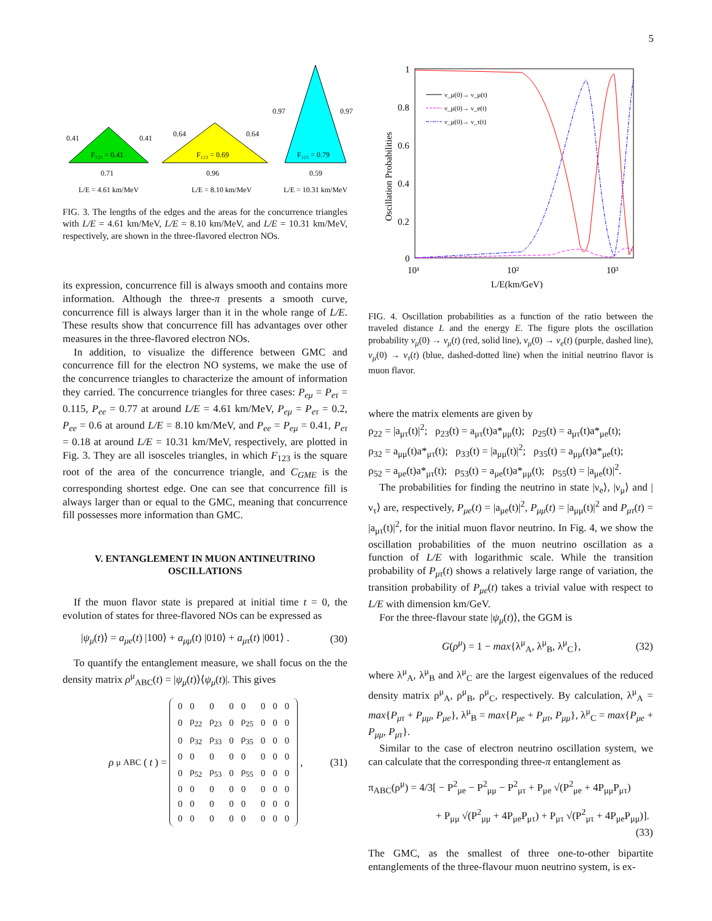5
0.41
0.41
F₁₂₃ = 0.41
0.71
0.64
0.64
F₁₂₃ = 0.69
0.96
0.97
0.97
F₁₂₃ = 0.79
0.59
L/E = 4.61 km/MeV
L/E = 8.10 km/MeV
L/E = 10.31 km/MeV
FIG. 3. The lengths of the edges and the areas for the concurrence triangles with L/E = 4.61 km/MeV, L/E = 8.10 km/MeV, and L/E = 10.31 km/MeV, respectively, are shown in the three-flavored electron NOs.
its expression, concurrence fill is always smooth and contains more information. Although the three-π presents a smooth curve, concurrence fill is always larger than it in the whole range of L/E. These results show that concurrence fill has advantages over other measures in the three-flavored electron NOs.
In addition, to visualize the difference between GMC and concurrence fill for the electron NO systems, we make the use of the concurrence triangles to characterize the amount of information they carried. The concurrence triangles for three cases: P<sub>eμ</sub> = P<sub>eτ</sub> = 0.115, P<sub>ee</sub> = 0.77 at around L/E = 4.61 km/MeV, P<sub>eμ</sub> = P<sub>eτ</sub> = 0.2, P<sub>ee</sub> = 0.6 at around L/E = 8.10 km/MeV, and P<sub>ee</sub> = P<sub>eμ</sub> = 0.41, P<sub>eτ</sub> = 0.18 at around L/E = 10.31 km/MeV, respectively, are plotted in Fig. 3. They are all isosceles triangles, in which F<sub>123</sub> is the square root of the area of the concurrence triangle, and C<sub>GME</sub> is the corresponding shortest edge. One can see that concurrence fill is always larger than or equal to the GMC, meaning that concurrence fill possesses more information than GMC.
V. ENTANGLEMENT IN MUON ANTINEUTRINO OSCILLATIONS
If the muon flavor state is prepared at initial time t = 0, the evolution of states for three-flavored NOs can be expressed as
|ψ<sub>μ</sub>(t)⟩ = a<sub>μe</sub>(t) |100⟩ + a<sub>μμ</sub>(t) |010⟩ + a<sub>μτ</sub>(t) |001⟩ . (30)
To quantify the entanglement measure, we shall focus on the the density matrix ρ<sup>μ</sup><sub>ABC</sub>(t) = |ψ<sub>μ</sub>(t)⟩⟨ψ<sub>μ</sub>(t)|. This gives
ρ<sup>μ</sup><sub>ABC</sub>(t) =
| 0 | 0 | 0 | 0 | 0 | 0 | 0 | 0 |
| 0 | ρ<sub>22</sub> | ρ<sub>23</sub> | 0 | ρ<sub>25</sub> | 0 | 0 | 0 |
| 0 | ρ<sub>32</sub> | ρ<sub>33</sub> | 0 | ρ<sub>35</sub> | 0 | 0 | 0 |
| 0 | 0 | 0 | 0 | 0 | 0 | 0 | 0 |
| 0 | ρ<sub>52</sub> | ρ<sub>53</sub> | 0 | ρ<sub>55</sub> | 0 | 0 | 0 |
| 0 | 0 | 0 | 0 | 0 | 0 | 0 | 0 |
| 0 | 0 | 0 | 0 | 0 | 0 | 0 | 0 |
| 0 | 0 | 0 | 0 | 0 | 0 | 0 | 0 |
, (31)
1
0.8
0.6
0.4
0.2
0
10¹
10²
10³
L/E(km/GeV)
Oscillation Probabilities
ν_μ(0)→ ν_μ(t)
ν_μ(0)→ ν_e(t)
ν_μ(0)→ ν_τ(t)
FIG. 4. Oscillation probabilities as a function of the ratio between the traveled distance L and the energy E. The figure plots the oscillation probability ν<sub>μ</sub>(0) → ν<sub>μ</sub>(t) (red, solid line), ν<sub>μ</sub>(0) → ν<sub>e</sub>(t) (purple, dashed line), ν<sub>μ</sub>(0) → ν<sub>τ</sub>(t) (blue, dashed-dotted line) when the initial neutrino flavor is muon flavor.
where the matrix elements are given by
ρ<sub>22</sub> = |a<sub>μτ</sub>(t)|<sup>2</sup>; ρ<sub>23</sub>(t) = a<sub>μτ</sub>(t)a*<sub>μμ</sub>(t); ρ<sub>25</sub>(t) = a<sub>μτ</sub>(t)a*<sub>μe</sub>(t);
ρ<sub>32</sub> = a<sub>μμ</sub>(t)a*<sub>μτ</sub>(t); ρ<sub>33</sub>(t) = |a<sub>μμ</sub>(t)|<sup>2</sup>; ρ<sub>35</sub>(t) = a<sub>μμ</sub>(t)a*<sub>μe</sub>(t);
ρ<sub>52</sub> = a<sub>μe</sub>(t)a*<sub>μτ</sub>(t); ρ<sub>53</sub>(t) = a<sub>μe</sub>(t)a*<sub>μμ</sub>(t); ρ<sub>55</sub>(t) = |a<sub>μe</sub>(t)|<sup>2</sup>.
The probabilities for finding the neutrino in state |ν<sub>e</sub>⟩, |ν<sub>μ</sub>⟩ and |ν<sub>τ</sub>⟩ are, respectively, P<sub>μe</sub>(t) = |a<sub>μe</sub>(t)|<sup>2</sup>, P<sub>μμ</sub>(t) = |a<sub>μμ</sub>(t)|<sup>2</sup> and P<sub>μτ</sub>(t) = |a<sub>μτ</sub>(t)|<sup>2</sup>, for the initial muon flavor neutrino. In Fig. 4, we show the oscillation probabilities of the muon neutrino oscillation as a function of L/E with logarithmic scale. While the transition probability of P<sub>μτ</sub>(t) shows a relatively large range of variation, the transition probability of P<sub>μe</sub>(t) takes a trivial value with respect to L/E with dimension km/GeV.
For the three-flavour state |ψ<sub>μ</sub>(t)⟩, the GGM is
G(ρ<sup>μ</sup>) = 1 − max{λ<sup>μ</sup><sub>A</sub>, λ<sup>μ</sup><sub>B</sub>, λ<sup>μ</sup><sub>C</sub>}, (32)
where λ<sup>μ</sup><sub>A</sub>, λ<sup>μ</sup><sub>B</sub> and λ<sup>μ</sup><sub>C</sub> are the largest eigenvalues of the reduced density matrix ρ<sup>μ</sup><sub>A</sub>, ρ<sup>μ</sup><sub>B</sub>, ρ<sup>μ</sup><sub>C</sub>, respectively. By calculation, λ<sup>μ</sup><sub>A</sub> = max{P<sub>μτ</sub> + P<sub>μμ</sub>, P<sub>μe</sub>}, λ<sup>μ</sup><sub>B</sub> = max{P<sub>μe</sub> + P<sub>μτ</sub>, P<sub>μμ</sub>}, λ<sup>μ</sup><sub>C</sub> = max{P<sub>μe</sub> + P<sub>μμ</sub>, P<sub>μτ</sub>}.
Similar to the case of electron neutrino oscillation system, we can calculate that the corresponding three-π entanglement as
π<sub>ABC</sub>(ρ<sup>μ</sup>) = 4/3[ − P<sup>2</sup><sub>μe</sub> − P<sup>2</sup><sub>μμ</sub> − P<sup>2</sup><sub>μτ</sub> + P<sub>μe</sub> √(P<sup>2</sup><sub>μe</sub> + 4P<sub>μμ</sub>P<sub>μτ</sub>)
+ P<sub>μμ</sub> √(P<sup>2</sup><sub>μμ</sub> + 4P<sub>μe</sub>P<sub>μτ</sub>) + P<sub>μτ</sub> √(P<sup>2</sup><sub>μτ</sub> + 4P<sub>μe</sub>P<sub>μμ</sub>)].
(33)
The GMC, as the smallest of three one-to-other bipartite entanglements of the three-flavour muon neutrino system, is ex-